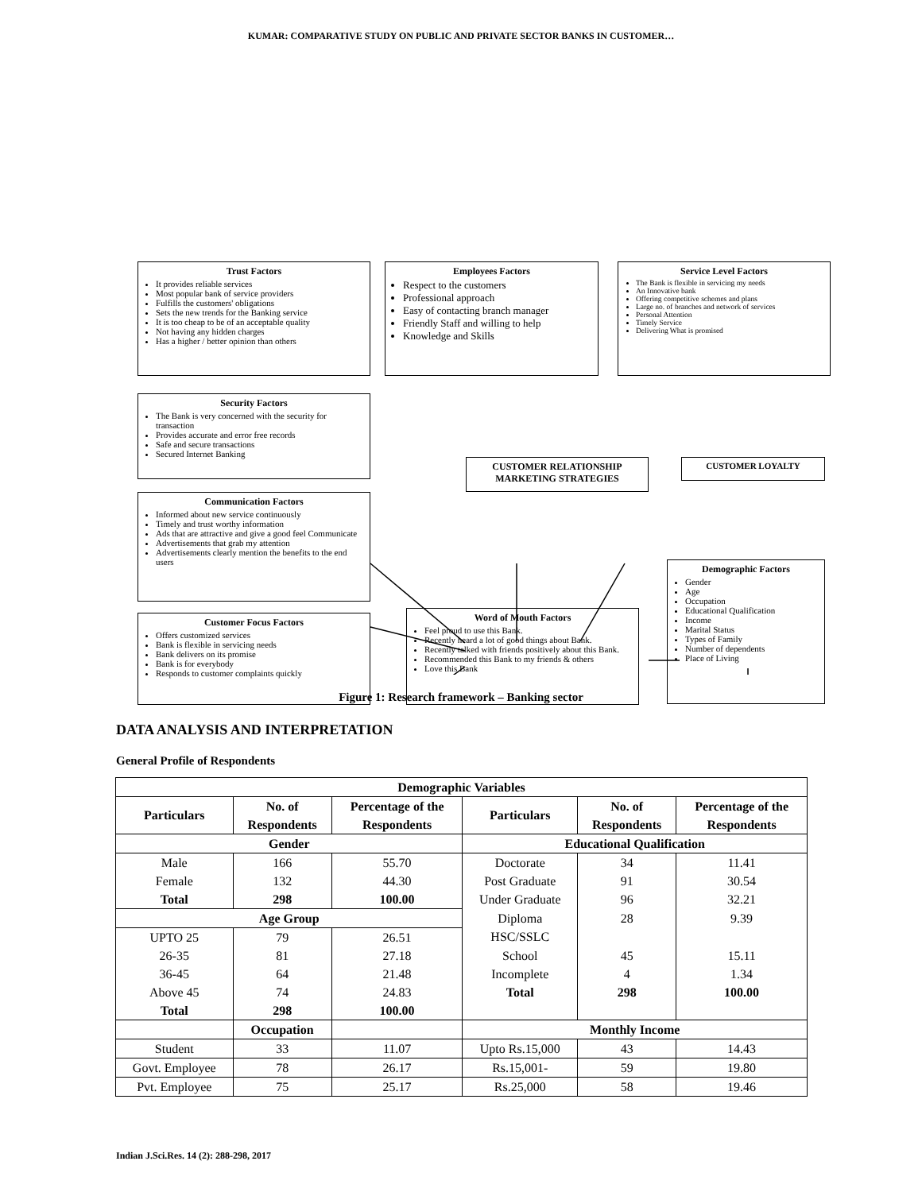KUMAR: COMPARATIVE STUDY ON PUBLIC AND PRIVATE SECTOR BANKS IN CUSTOMER…
Trust Factors
It provides reliable services
Most popular bank of service providers
Fulfills the customers' obligations
Sets the new trends for the Banking service
It is too cheap to be of an acceptable quality
Not having any hidden charges
Has a higher / better opinion than others
Employees Factors
Respect to the customers
Professional approach
Easy of contacting branch manager
Friendly Staff and willing to help
Knowledge and Skills
Service Level Factors
The Bank is flexible in servicing my needs
An Innovative bank
Offering competitive schemes and plans
Large no. of branches and network of services
Personal Attention
Timely Service
Delivering What is promised
Security Factors
The Bank is very concerned with the security for transaction
Provides accurate and error free records
Safe and secure transactions
Secured Internet Banking
CUSTOMER RELATIONSHIP MARKETING STRATEGIES
CUSTOMER LOYALTY
Communication Factors
Informed about new service continuously
Timely and trust worthy information
Ads that are attractive and give a good feel Communicate
Advertisements that grab my attention
Advertisements clearly mention the benefits to the end users
Demographic Factors
Gender
Age
Occupation
Educational Qualification
Income
Marital Status
Types of Family
Number of dependents
Place of Living
Customer Focus Factors
Offers customized services
Bank is flexible in servicing needs
Bank delivers on its promise
Bank is for everybody
Responds to customer complaints quickly
Word of Mouth Factors
Feel proud to use this Bank.
Recently heard a lot of good things about Bank.
Recently talked with friends positively about this Bank.
Recommended this Bank to my friends & others
Love this Bank
Figure 1: Research framework – Banking sector
DATA ANALYSIS AND INTERPRETATION
General Profile of Respondents
| Demographic Variables | | | | | |
| --- | --- | --- | --- | --- | --- |
| Particulars | No. of | Percentage of the | Particulars | No. of | Percentage of the |
| | Respondents | Respondents | | Respondents | Respondents |
| Gender | | | Educational Qualification | | |
| Male | 166 | 55.70 | Doctorate | 34 | 11.41 |
| Female | 132 | 44.30 | Post Graduate | 91 | 30.54 |
| Total | 298 | 100.00 | Under Graduate | 96 | 32.21 |
| Age Group | | | Diploma | 28 | 9.39 |
| UPTO 25 | 79 | 26.51 | HSC/SSLC | | |
| 26-35 | 81 | 27.18 | School | 45 | 15.11 |
| 36-45 | 64 | 21.48 | Incomplete | 4 | 1.34 |
| Above 45 | 74 | 24.83 | Total | 298 | 100.00 |
| Total | 298 | 100.00 | | | |
| | Occupation | | Monthly Income | | |
| Student | 33 | 11.07 | Upto Rs.15,000 | 43 | 14.43 |
| Govt. Employee | 78 | 26.17 | Rs.15,001- | 59 | 19.80 |
| Pvt. Employee | 75 | 25.17 | Rs.25,000 | 58 | 19.46 |
Indian J.Sci.Res. 14 (2): 288-298, 2017